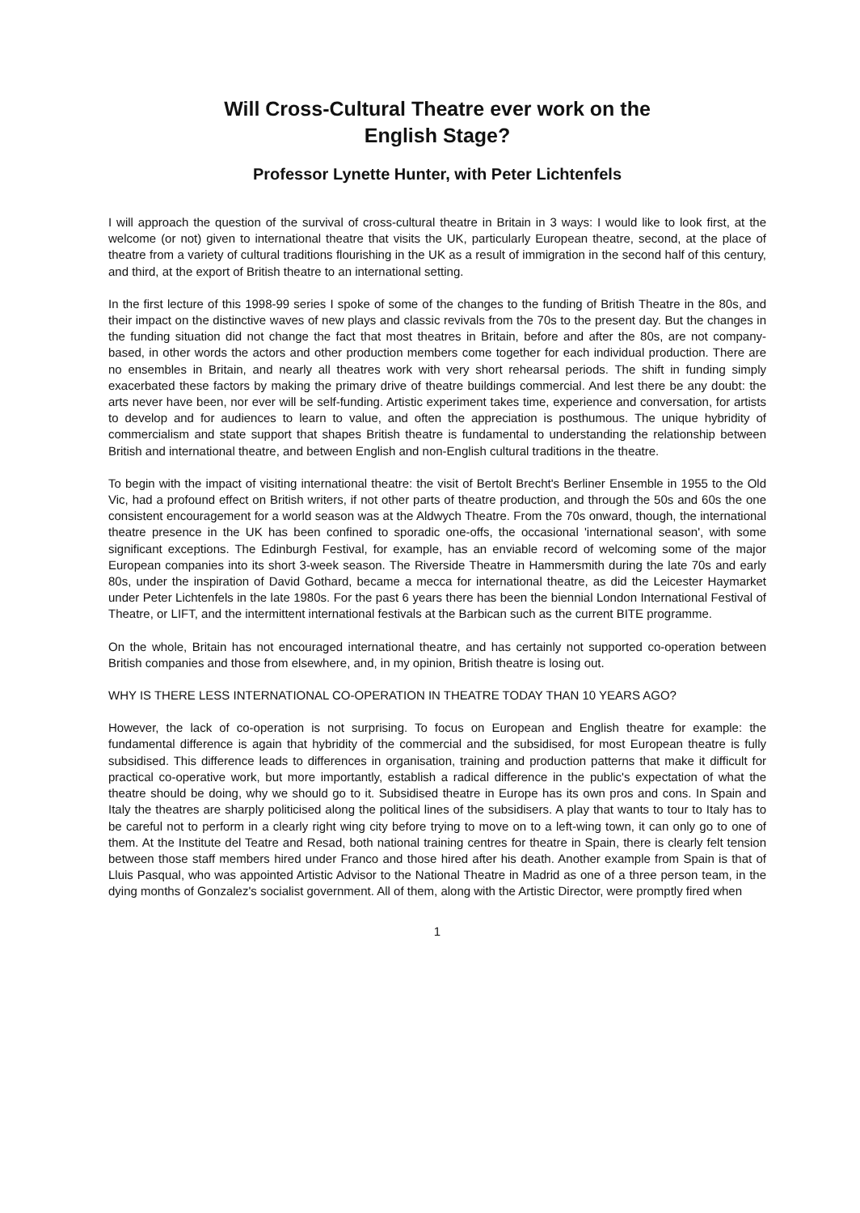Will Cross-Cultural Theatre ever work on the
English Stage?
Professor Lynette Hunter, with Peter Lichtenfels
I will approach the question of the survival of cross-cultural theatre in Britain in 3 ways: I would like to look first, at the welcome (or not) given to international theatre that visits the UK, particularly European theatre, second, at the place of theatre from a variety of cultural traditions flourishing in the UK as a result of immigration in the second half of this century, and third, at the export of British theatre to an international setting.
In the first lecture of this 1998-99 series I spoke of some of the changes to the funding of British Theatre in the 80s, and their impact on the distinctive waves of new plays and classic revivals from the 70s to the present day. But the changes in the funding situation did not change the fact that most theatres in Britain, before and after the 80s, are not company-based, in other words the actors and other production members come together for each individual production. There are no ensembles in Britain, and nearly all theatres work with very short rehearsal periods. The shift in funding simply exacerbated these factors by making the primary drive of theatre buildings commercial. And lest there be any doubt: the arts never have been, nor ever will be self-funding. Artistic experiment takes time, experience and conversation, for artists to develop and for audiences to learn to value, and often the appreciation is posthumous. The unique hybridity of commercialism and state support that shapes British theatre is fundamental to understanding the relationship between British and international theatre, and between English and non-English cultural traditions in the theatre.
To begin with the impact of visiting international theatre: the visit of Bertolt Brecht's Berliner Ensemble in 1955 to the Old Vic, had a profound effect on British writers, if not other parts of theatre production, and through the 50s and 60s the one consistent encouragement for a world season was at the Aldwych Theatre. From the 70s onward, though, the international theatre presence in the UK has been confined to sporadic one-offs, the occasional 'international season', with some significant exceptions. The Edinburgh Festival, for example, has an enviable record of welcoming some of the major European companies into its short 3-week season. The Riverside Theatre in Hammersmith during the late 70s and early 80s, under the inspiration of David Gothard, became a mecca for international theatre, as did the Leicester Haymarket under Peter Lichtenfels in the late 1980s. For the past 6 years there has been the biennial London International Festival of Theatre, or LIFT, and the intermittent international festivals at the Barbican such as the current BITE programme.
On the whole, Britain has not encouraged international theatre, and has certainly not supported co-operation between British companies and those from elsewhere, and, in my opinion, British theatre is losing out.
WHY IS THERE LESS INTERNATIONAL CO-OPERATION IN THEATRE TODAY THAN 10 YEARS AGO?
However, the lack of co-operation is not surprising. To focus on European and English theatre for example: the fundamental difference is again that hybridity of the commercial and the subsidised, for most European theatre is fully subsidised. This difference leads to differences in organisation, training and production patterns that make it difficult for practical co-operative work, but more importantly, establish a radical difference in the public's expectation of what the theatre should be doing, why we should go to it. Subsidised theatre in Europe has its own pros and cons. In Spain and Italy the theatres are sharply politicised along the political lines of the subsidisers. A play that wants to tour to Italy has to be careful not to perform in a clearly right wing city before trying to move on to a left-wing town, it can only go to one of them. At the Institute del Teatre and Resad, both national training centres for theatre in Spain, there is clearly felt tension between those staff members hired under Franco and those hired after his death. Another example from Spain is that of Lluis Pasqual, who was appointed Artistic Advisor to the National Theatre in Madrid as one of a three person team, in the dying months of Gonzalez's socialist government. All of them, along with the Artistic Director, were promptly fired when
1